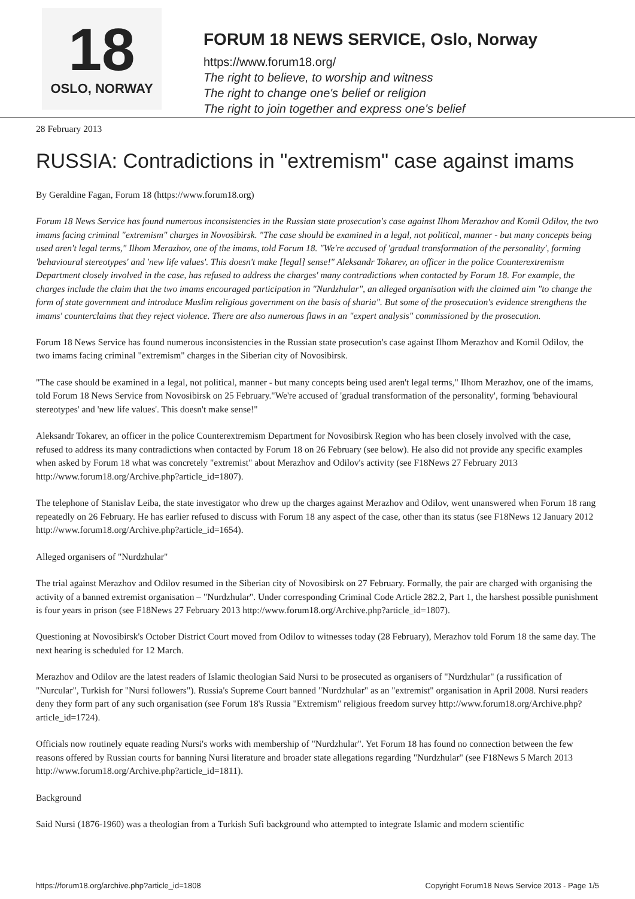18
OSLO, NORWAY
FORUM 18 NEWS SERVICE, Oslo, Norway
https://www.forum18.org/
The right to believe, to worship and witness
The right to change one's belief or religion
The right to join together and express one's belief
28 February 2013
RUSSIA: Contradictions in "extremism" case against imams
By Geraldine Fagan, Forum 18 (https://www.forum18.org)
Forum 18 News Service has found numerous inconsistencies in the Russian state prosecution's case against Ilhom Merazhov and Komil Odilov, the two imams facing criminal "extremism" charges in Novosibirsk. "The case should be examined in a legal, not political, manner - but many concepts being used aren't legal terms," Ilhom Merazhov, one of the imams, told Forum 18. "We're accused of 'gradual transformation of the personality', forming 'behavioural stereotypes' and 'new life values'. This doesn't make [legal] sense!" Aleksandr Tokarev, an officer in the police Counterextremism Department closely involved in the case, has refused to address the charges' many contradictions when contacted by Forum 18. For example, the charges include the claim that the two imams encouraged participation in "Nurdzhular", an alleged organisation with the claimed aim "to change the form of state government and introduce Muslim religious government on the basis of sharia". But some of the prosecution's evidence strengthens the imams' counterclaims that they reject violence. There are also numerous flaws in an "expert analysis" commissioned by the prosecution.
Forum 18 News Service has found numerous inconsistencies in the Russian state prosecution's case against Ilhom Merazhov and Komil Odilov, the two imams facing criminal "extremism" charges in the Siberian city of Novosibirsk.
"The case should be examined in a legal, not political, manner - but many concepts being used aren't legal terms," Ilhom Merazhov, one of the imams, told Forum 18 News Service from Novosibirsk on 25 February."We're accused of 'gradual transformation of the personality', forming 'behavioural stereotypes' and 'new life values'. This doesn't make sense!"
Aleksandr Tokarev, an officer in the police Counterextremism Department for Novosibirsk Region who has been closely involved with the case, refused to address its many contradictions when contacted by Forum 18 on 26 February (see below). He also did not provide any specific examples when asked by Forum 18 what was concretely "extremist" about Merazhov and Odilov's activity (see F18News 27 February 2013 http://www.forum18.org/Archive.php?article_id=1807).
The telephone of Stanislav Leiba, the state investigator who drew up the charges against Merazhov and Odilov, went unanswered when Forum 18 rang repeatedly on 26 February. He has earlier refused to discuss with Forum 18 any aspect of the case, other than its status (see F18News 12 January 2012 http://www.forum18.org/Archive.php?article_id=1654).
Alleged organisers of "Nurdzhular"
The trial against Merazhov and Odilov resumed in the Siberian city of Novosibirsk on 27 February. Formally, the pair are charged with organising the activity of a banned extremist organisation – "Nurdzhular". Under corresponding Criminal Code Article 282.2, Part 1, the harshest possible punishment is four years in prison (see F18News 27 February 2013 http://www.forum18.org/Archive.php?article_id=1807).
Questioning at Novosibirsk's October District Court moved from Odilov to witnesses today (28 February), Merazhov told Forum 18 the same day. The next hearing is scheduled for 12 March.
Merazhov and Odilov are the latest readers of Islamic theologian Said Nursi to be prosecuted as organisers of "Nurdzhular" (a russification of "Nurcular", Turkish for "Nursi followers"). Russia's Supreme Court banned "Nurdzhular" as an "extremist" organisation in April 2008. Nursi readers deny they form part of any such organisation (see Forum 18's Russia "Extremism" religious freedom survey http://www.forum18.org/Archive.php?article_id=1724).
Officials now routinely equate reading Nursi's works with membership of "Nurdzhular". Yet Forum 18 has found no connection between the few reasons offered by Russian courts for banning Nursi literature and broader state allegations regarding "Nurdzhular" (see F18News 5 March 2013 http://www.forum18.org/Archive.php?article_id=1811).
Background
Said Nursi (1876-1960) was a theologian from a Turkish Sufi background who attempted to integrate Islamic and modern scientific
https://forum18.org/archive.php?article_id=1808 Copyright Forum18 News Service 2013 - Page 1/5